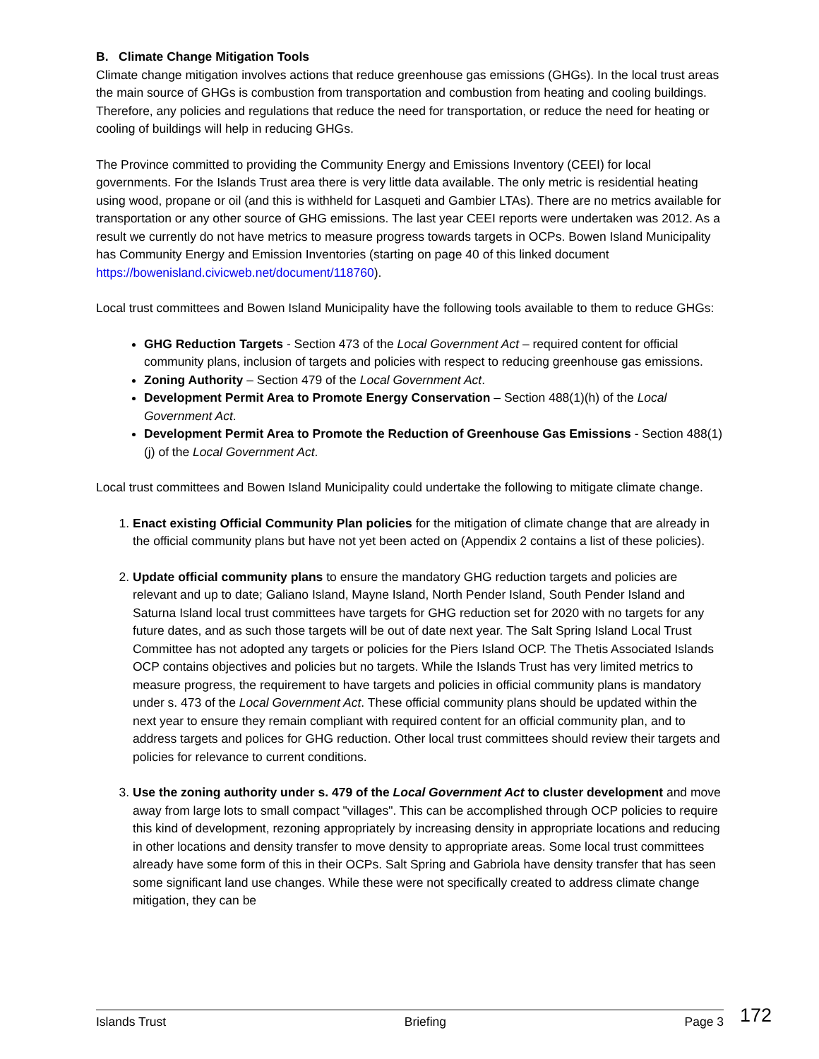B. Climate Change Mitigation Tools
Climate change mitigation involves actions that reduce greenhouse gas emissions (GHGs). In the local trust areas the main source of GHGs is combustion from transportation and combustion from heating and cooling buildings. Therefore, any policies and regulations that reduce the need for transportation, or reduce the need for heating or cooling of buildings will help in reducing GHGs.
The Province committed to providing the Community Energy and Emissions Inventory (CEEI) for local governments. For the Islands Trust area there is very little data available. The only metric is residential heating using wood, propane or oil (and this is withheld for Lasqueti and Gambier LTAs). There are no metrics available for transportation or any other source of GHG emissions. The last year CEEI reports were undertaken was 2012. As a result we currently do not have metrics to measure progress towards targets in OCPs. Bowen Island Municipality has Community Energy and Emission Inventories (starting on page 40 of this linked document https://bowenisland.civicweb.net/document/118760).
Local trust committees and Bowen Island Municipality have the following tools available to them to reduce GHGs:
GHG Reduction Targets - Section 473 of the Local Government Act – required content for official community plans, inclusion of targets and policies with respect to reducing greenhouse gas emissions.
Zoning Authority – Section 479 of the Local Government Act.
Development Permit Area to Promote Energy Conservation – Section 488(1)(h) of the Local Government Act.
Development Permit Area to Promote the Reduction of Greenhouse Gas Emissions - Section 488(1)(j) of the Local Government Act.
Local trust committees and Bowen Island Municipality could undertake the following to mitigate climate change.
1. Enact existing Official Community Plan policies for the mitigation of climate change that are already in the official community plans but have not yet been acted on (Appendix 2 contains a list of these policies).
2. Update official community plans to ensure the mandatory GHG reduction targets and policies are relevant and up to date; Galiano Island, Mayne Island, North Pender Island, South Pender Island and Saturna Island local trust committees have targets for GHG reduction set for 2020 with no targets for any future dates, and as such those targets will be out of date next year. The Salt Spring Island Local Trust Committee has not adopted any targets or policies for the Piers Island OCP. The Thetis Associated Islands OCP contains objectives and policies but no targets. While the Islands Trust has very limited metrics to measure progress, the requirement to have targets and policies in official community plans is mandatory under s. 473 of the Local Government Act. These official community plans should be updated within the next year to ensure they remain compliant with required content for an official community plan, and to address targets and polices for GHG reduction. Other local trust committees should review their targets and policies for relevance to current conditions.
3. Use the zoning authority under s. 479 of the Local Government Act to cluster development and move away from large lots to small compact "villages". This can be accomplished through OCP policies to require this kind of development, rezoning appropriately by increasing density in appropriate locations and reducing in other locations and density transfer to move density to appropriate areas. Some local trust committees already have some form of this in their OCPs. Salt Spring and Gabriola have density transfer that has seen some significant land use changes. While these were not specifically created to address climate change mitigation, they can be
Islands Trust Briefing Page 3 172